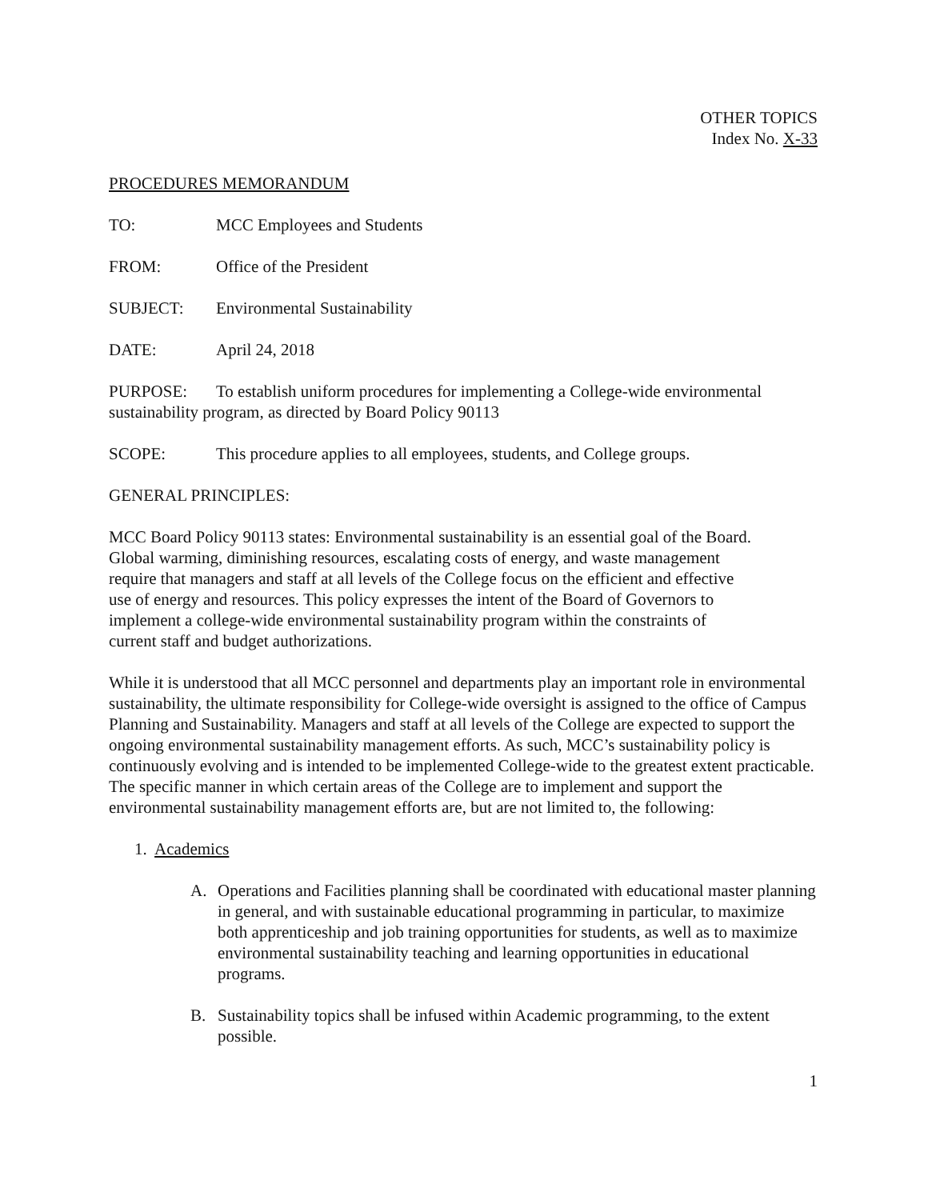OTHER TOPICS
Index No. X-33
PROCEDURES MEMORANDUM
TO: MCC Employees and Students
FROM: Office of the President
SUBJECT: Environmental Sustainability
DATE: April 24, 2018
PURPOSE: To establish uniform procedures for implementing a College-wide environmental sustainability program, as directed by Board Policy 90113
SCOPE: This procedure applies to all employees, students, and College groups.
GENERAL PRINCIPLES:
MCC Board Policy 90113 states: Environmental sustainability is an essential goal of the Board. Global warming, diminishing resources, escalating costs of energy, and waste management require that managers and staff at all levels of the College focus on the efficient and effective use of energy and resources. This policy expresses the intent of the Board of Governors to implement a college-wide environmental sustainability program within the constraints of current staff and budget authorizations.
While it is understood that all MCC personnel and departments play an important role in environmental sustainability, the ultimate responsibility for College-wide oversight is assigned to the office of Campus Planning and Sustainability. Managers and staff at all levels of the College are expected to support the ongoing environmental sustainability management efforts. As such, MCC’s sustainability policy is continuously evolving and is intended to be implemented College-wide to the greatest extent practicable. The specific manner in which certain areas of the College are to implement and support the environmental sustainability management efforts are, but are not limited to, the following:
1. Academics
A. Operations and Facilities planning shall be coordinated with educational master planning in general, and with sustainable educational programming in particular, to maximize both apprenticeship and job training opportunities for students, as well as to maximize environmental sustainability teaching and learning opportunities in educational programs.
B. Sustainability topics shall be infused within Academic programming, to the extent possible.
1